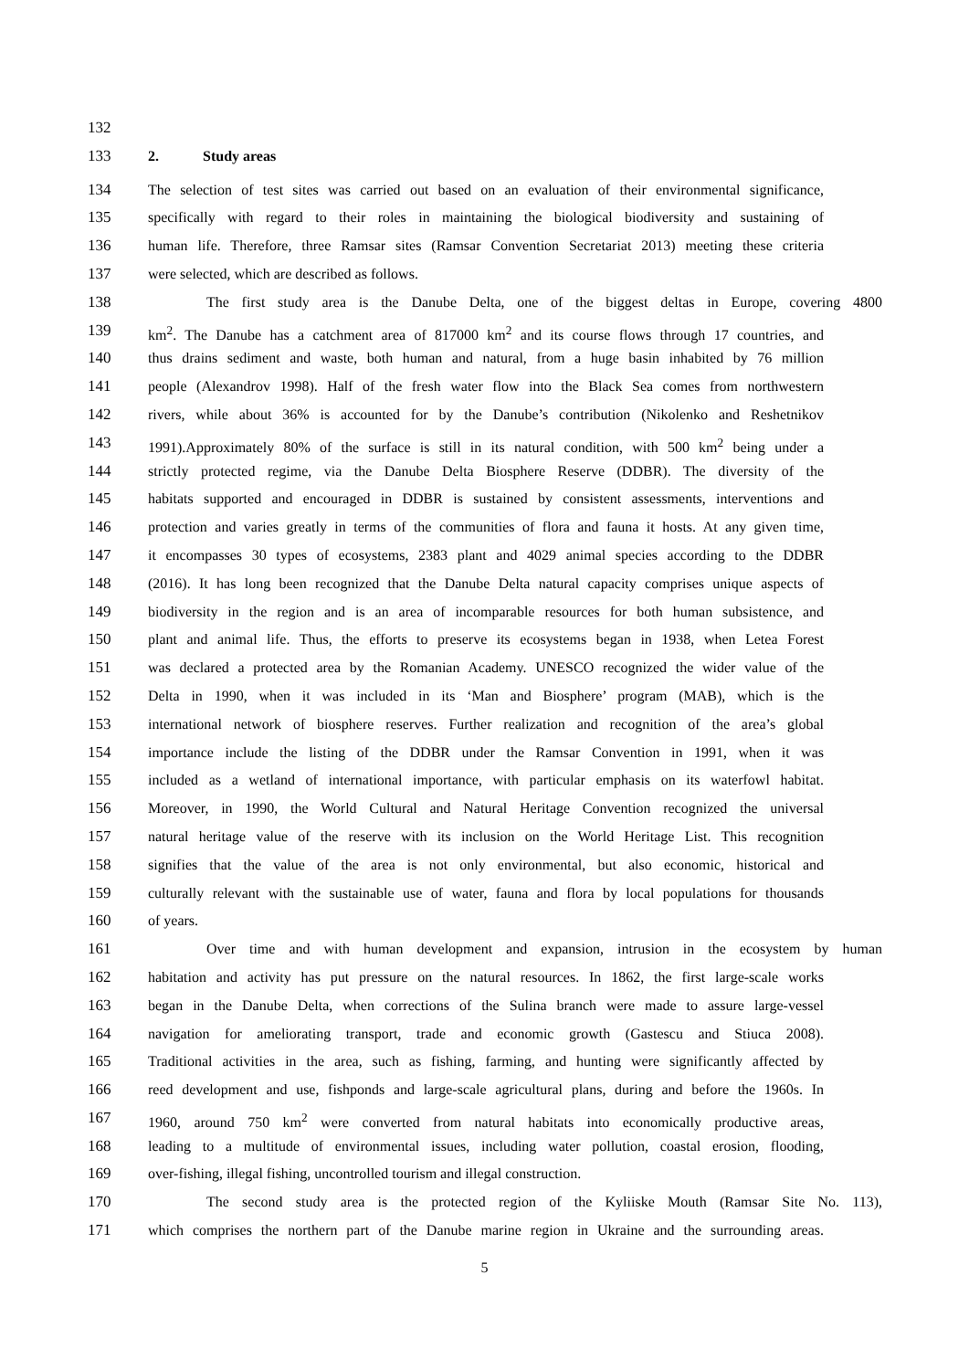132
133 2. Study areas
134 The selection of test sites was carried out based on an evaluation of their environmental significance,
135 specifically with regard to their roles in maintaining the biological biodiversity and sustaining of
136 human life. Therefore, three Ramsar sites (Ramsar Convention Secretariat 2013) meeting these criteria
137 were selected, which are described as follows.
138 The first study area is the Danube Delta, one of the biggest deltas in Europe, covering 4800
139 km<sup>2</sup>. The Danube has a catchment area of 817000 km<sup>2</sup> and its course flows through 17 countries, and
140 thus drains sediment and waste, both human and natural, from a huge basin inhabited by 76 million
141 people (Alexandrov 1998). Half of the fresh water flow into the Black Sea comes from northwestern
142 rivers, while about 36% is accounted for by the Danube’s contribution (Nikolenko and Reshetnikov
143 1991).Approximately 80% of the surface is still in its natural condition, with 500 km<sup>2</sup> being under a
144 strictly protected regime, via the Danube Delta Biosphere Reserve (DDBR). The diversity of the
145 habitats supported and encouraged in DDBR is sustained by consistent assessments, interventions and
146 protection and varies greatly in terms of the communities of flora and fauna it hosts. At any given time,
147 it encompasses 30 types of ecosystems, 2383 plant and 4029 animal species according to the DDBR
148 (2016). It has long been recognized that the Danube Delta natural capacity comprises unique aspects of
149 biodiversity in the region and is an area of incomparable resources for both human subsistence, and
150 plant and animal life. Thus, the efforts to preserve its ecosystems began in 1938, when Letea Forest
151 was declared a protected area by the Romanian Academy. UNESCO recognized the wider value of the
152 Delta in 1990, when it was included in its ‘Man and Biosphere’ program (MAB), which is the
153 international network of biosphere reserves. Further realization and recognition of the area’s global
154 importance include the listing of the DDBR under the Ramsar Convention in 1991, when it was
155 included as a wetland of international importance, with particular emphasis on its waterfowl habitat.
156 Moreover, in 1990, the World Cultural and Natural Heritage Convention recognized the universal
157 natural heritage value of the reserve with its inclusion on the World Heritage List. This recognition
158 signifies that the value of the area is not only environmental, but also economic, historical and
159 culturally relevant with the sustainable use of water, fauna and flora by local populations for thousands
160 of years.
161 Over time and with human development and expansion, intrusion in the ecosystem by human
162 habitation and activity has put pressure on the natural resources. In 1862, the first large-scale works
163 began in the Danube Delta, when corrections of the Sulina branch were made to assure large-vessel
164 navigation for ameliorating transport, trade and economic growth (Gastescu and Stiuca 2008).
165 Traditional activities in the area, such as fishing, farming, and hunting were significantly affected by
166 reed development and use, fishponds and large-scale agricultural plans, during and before the 1960s. In
167 1960, around 750 km<sup>2</sup> were converted from natural habitats into economically productive areas,
168 leading to a multitude of environmental issues, including water pollution, coastal erosion, flooding,
169 over-fishing, illegal fishing, uncontrolled tourism and illegal construction.
170 The second study area is the protected region of the Kyliiske Mouth (Ramsar Site No. 113),
171 which comprises the northern part of the Danube marine region in Ukraine and the surrounding areas.
5